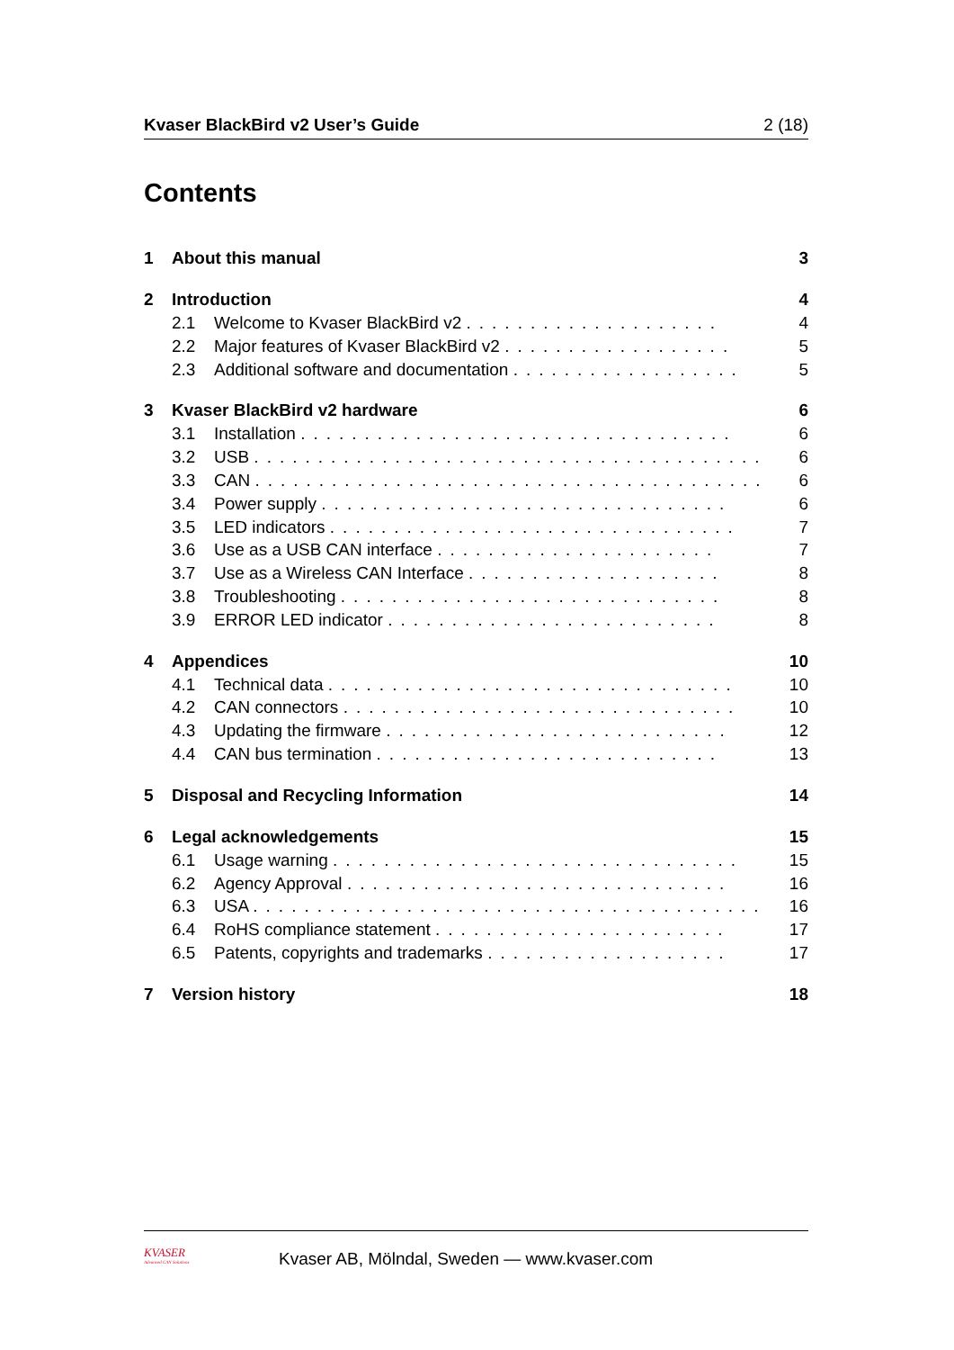Kvaser BlackBird v2 User’s Guide 2 (18)
Contents
1 About this manual 3
2 Introduction 4
2.1 Welcome to Kvaser BlackBird v2 .................... 4
2.2 Major features of Kvaser BlackBird v2 .................. 5
2.3 Additional software and documentation .................. 5
3 Kvaser BlackBird v2 hardware 6
3.1 Installation .................................. 6
3.2 USB ........................................ 6
3.3 CAN ........................................ 6
3.4 Power supply ................................ 6
3.5 LED indicators ................................ 7
3.6 Use as a USB CAN interface ...................... 7
3.7 Use as a Wireless CAN Interface .................... 8
3.8 Troubleshooting .............................. 8
3.9 ERROR LED indicator .......................... 8
4 Appendices 10
4.1 Technical data ................................ 10
4.2 CAN connectors ............................... 10
4.3 Updating the firmware ........................... 12
4.4 CAN bus termination ........................... 13
5 Disposal and Recycling Information 14
6 Legal acknowledgements 15
6.1 Usage warning ................................ 15
6.2 Agency Approval .............................. 16
6.3 USA ........................................ 16
6.4 RoHS compliance statement ....................... 17
6.5 Patents, copyrights and trademarks ................... 17
7 Version history 18
KVASER
Advanced CAN Solutions
Kvaser AB, Mölndal, Sweden — www.kvaser.com